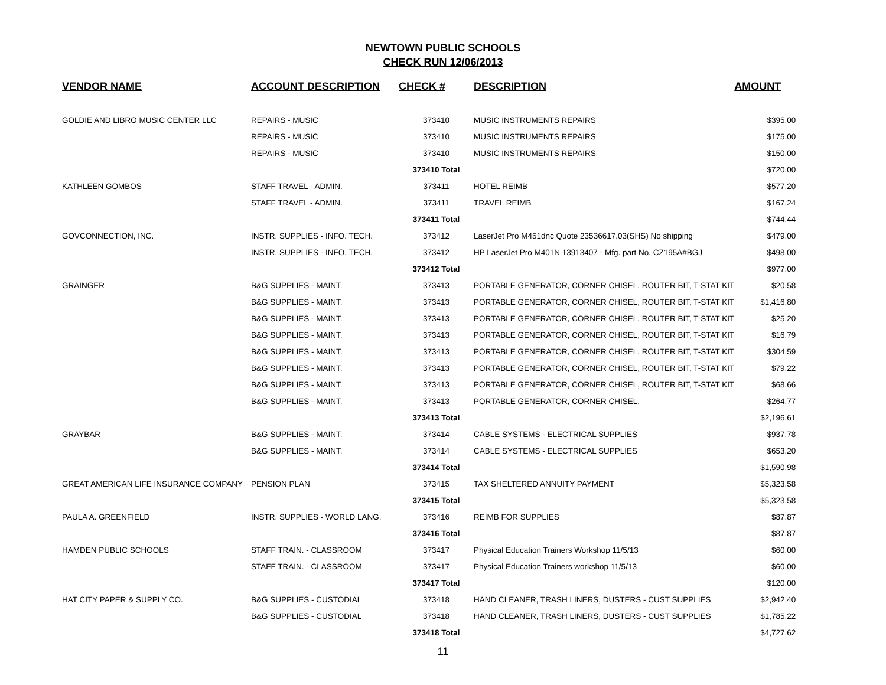NEWTOWN PUBLIC SCHOOLS
CHECK RUN 12/06/2013
| VENDOR NAME | ACCOUNT DESCRIPTION | CHECK # | DESCRIPTION | AMOUNT |
| --- | --- | --- | --- | --- |
| GOLDIE AND LIBRO MUSIC CENTER LLC | REPAIRS - MUSIC | 373410 | MUSIC INSTRUMENTS REPAIRS | $395.00 |
| | REPAIRS - MUSIC | 373410 | MUSIC INSTRUMENTS REPAIRS | $175.00 |
| | REPAIRS - MUSIC | 373410 | MUSIC INSTRUMENTS REPAIRS | $150.00 |
| | | 373410 Total | | $720.00 |
| KATHLEEN GOMBOS | STAFF TRAVEL - ADMIN. | 373411 | HOTEL REIMB | $577.20 |
| | STAFF TRAVEL - ADMIN. | 373411 | TRAVEL REIMB | $167.24 |
| | | 373411 Total | | $744.44 |
| GOVCONNECTION, INC. | INSTR. SUPPLIES - INFO. TECH. | 373412 | LaserJet Pro M451dnc Quote 23536617.03(SHS) No shipping | $479.00 |
| | INSTR. SUPPLIES - INFO. TECH. | 373412 | HP LaserJet Pro M401N 13913407 - Mfg. part No. CZ195A#BGJ | $498.00 |
| | | 373412 Total | | $977.00 |
| GRAINGER | B&G SUPPLIES - MAINT. | 373413 | PORTABLE GENERATOR, CORNER CHISEL, ROUTER BIT, T-STAT KIT | $20.58 |
| | B&G SUPPLIES - MAINT. | 373413 | PORTABLE GENERATOR, CORNER CHISEL, ROUTER BIT, T-STAT KIT | $1,416.80 |
| | B&G SUPPLIES - MAINT. | 373413 | PORTABLE GENERATOR, CORNER CHISEL, ROUTER BIT, T-STAT KIT | $25.20 |
| | B&G SUPPLIES - MAINT. | 373413 | PORTABLE GENERATOR, CORNER CHISEL, ROUTER BIT, T-STAT KIT | $16.79 |
| | B&G SUPPLIES - MAINT. | 373413 | PORTABLE GENERATOR, CORNER CHISEL, ROUTER BIT, T-STAT KIT | $304.59 |
| | B&G SUPPLIES - MAINT. | 373413 | PORTABLE GENERATOR, CORNER CHISEL, ROUTER BIT, T-STAT KIT | $79.22 |
| | B&G SUPPLIES - MAINT. | 373413 | PORTABLE GENERATOR, CORNER CHISEL, ROUTER BIT, T-STAT KIT | $68.66 |
| | B&G SUPPLIES - MAINT. | 373413 | PORTABLE GENERATOR, CORNER CHISEL, | $264.77 |
| | | 373413 Total | | $2,196.61 |
| GRAYBAR | B&G SUPPLIES - MAINT. | 373414 | CABLE SYSTEMS - ELECTRICAL SUPPLIES | $937.78 |
| | B&G SUPPLIES - MAINT. | 373414 | CABLE SYSTEMS - ELECTRICAL SUPPLIES | $653.20 |
| | | 373414 Total | | $1,590.98 |
| GREAT AMERICAN LIFE INSURANCE COMPANY | PENSION PLAN | 373415 | TAX SHELTERED ANNUITY PAYMENT | $5,323.58 |
| | | 373415 Total | | $5,323.58 |
| PAULA A. GREENFIELD | INSTR. SUPPLIES - WORLD LANG. | 373416 | REIMB FOR SUPPLIES | $87.87 |
| | | 373416 Total | | $87.87 |
| HAMDEN PUBLIC SCHOOLS | STAFF TRAIN. - CLASSROOM | 373417 | Physical Education Trainers Workshop 11/5/13 | $60.00 |
| | STAFF TRAIN. - CLASSROOM | 373417 | Physical Education Trainers workshop 11/5/13 | $60.00 |
| | | 373417 Total | | $120.00 |
| HAT CITY PAPER & SUPPLY CO. | B&G SUPPLIES - CUSTODIAL | 373418 | HAND CLEANER, TRASH LINERS, DUSTERS - CUST SUPPLIES | $2,942.40 |
| | B&G SUPPLIES - CUSTODIAL | 373418 | HAND CLEANER, TRASH LINERS, DUSTERS - CUST SUPPLIES | $1,785.22 |
| | | 373418 Total | | $4,727.62 |
11